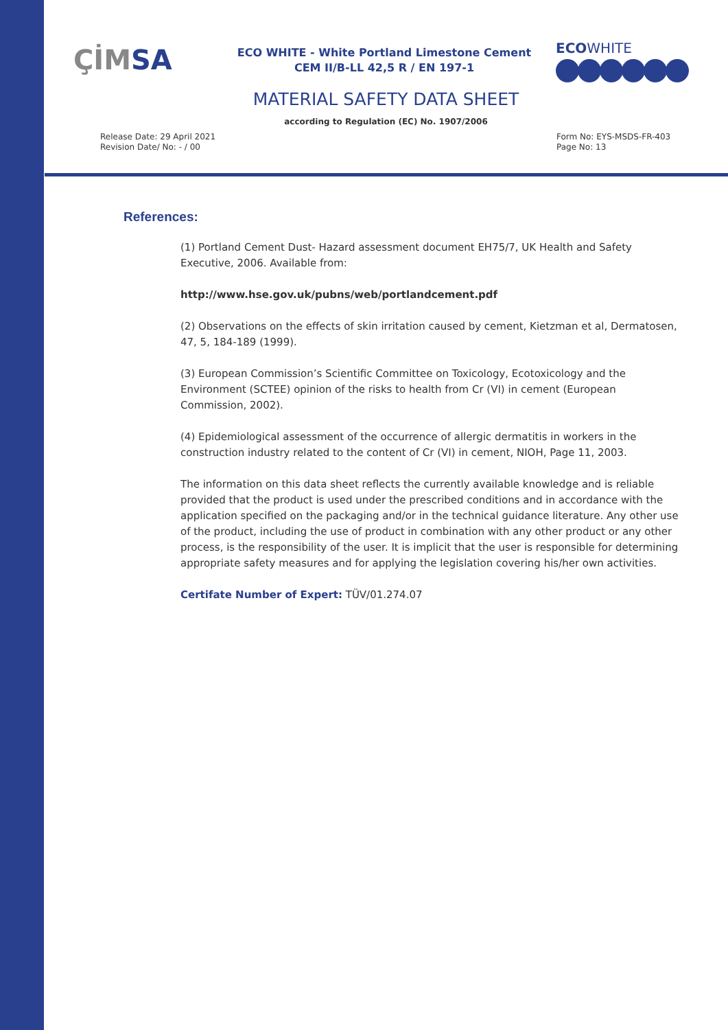ÇİMSA
ECO WHITE - White Portland Limestone Cement
CEM II/B-LL 42,5 R / EN 197-1
ECOWHITE
MATERIAL SAFETY DATA SHEET
according to Regulation (EC) No. 1907/2006
Release Date: 29 April 2021
Revision Date/ No: - / 00
Form No: EYS-MSDS-FR-403
Page No: 13
References:
(1) Portland Cement Dust- Hazard assessment document EH75/7, UK Health and Safety Executive, 2006. Available from:
http://www.hse.gov.uk/pubns/web/portlandcement.pdf
(2) Observations on the effects of skin irritation caused by cement, Kietzman et al, Dermatosen, 47, 5, 184-189 (1999).
(3) European Commission’s Scientific Committee on Toxicology, Ecotoxicology and the Environment (SCTEE) opinion of the risks to health from Cr (VI) in cement (European Commission, 2002).
(4) Epidemiological assessment of the occurrence of allergic dermatitis in workers in the construction industry related to the content of Cr (VI) in cement, NIOH, Page 11, 2003.
The information on this data sheet reflects the currently available knowledge and is reliable provided that the product is used under the prescribed conditions and in accordance with the application specified on the packaging and/or in the technical guidance literature. Any other use of the product, including the use of product in combination with any other product or any other process, is the responsibility of the user. It is implicit that the user is responsible for determining appropriate safety measures and for applying the legislation covering his/her own activities.
Certifate Number of Expert: TÜV/01.274.07